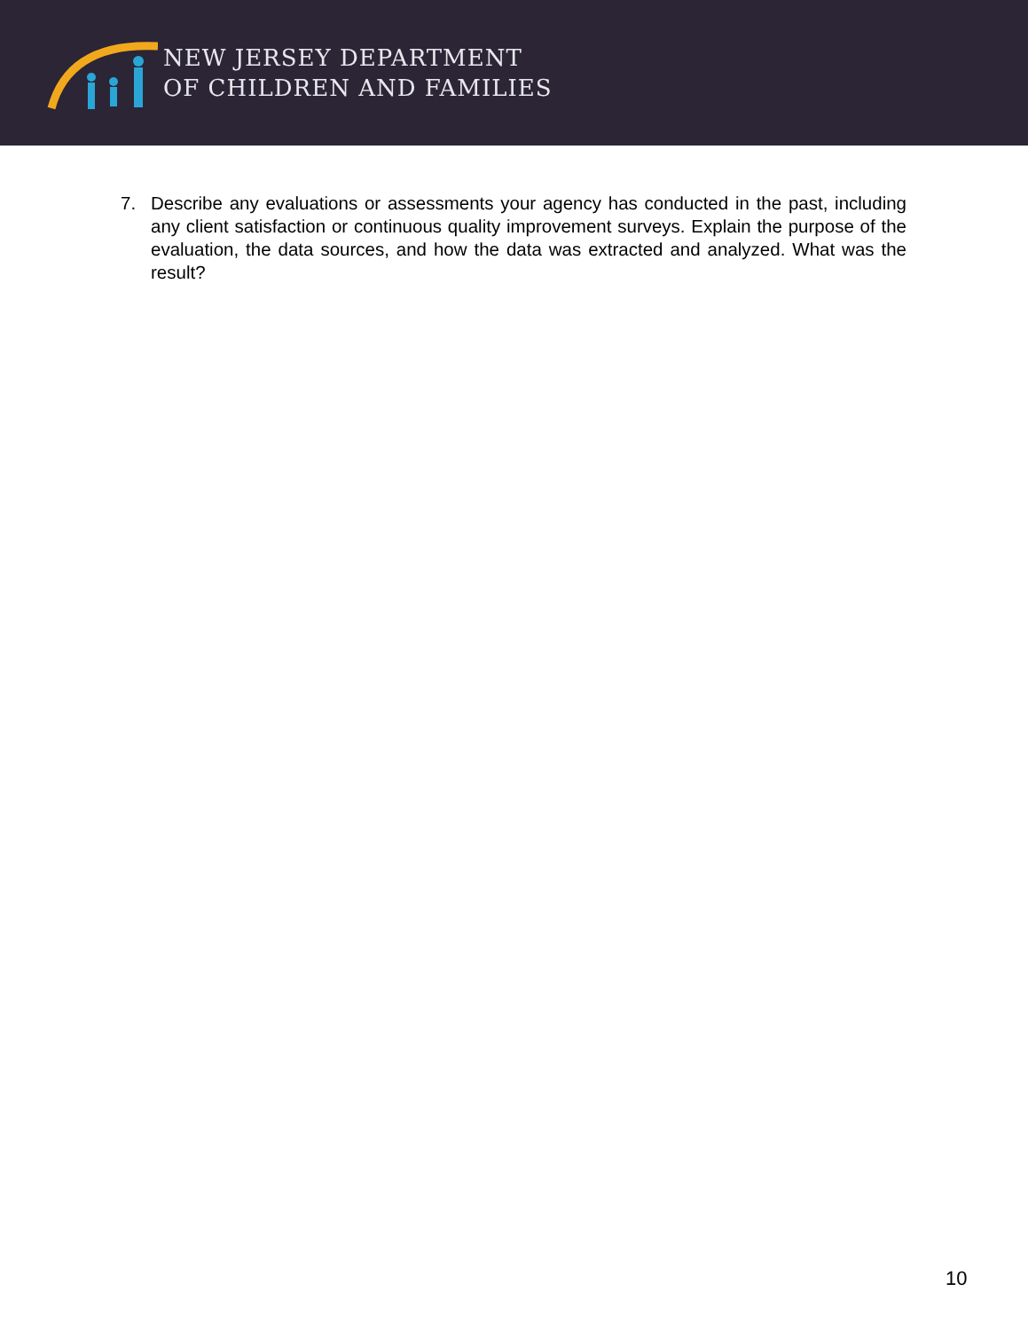NEW JERSEY DEPARTMENT
OF CHILDREN AND FAMILIES
7. Describe any evaluations or assessments your agency has conducted in the past, including any client satisfaction or continuous quality improvement surveys. Explain the purpose of the evaluation, the data sources, and how the data was extracted and analyzed. What was the result?
10